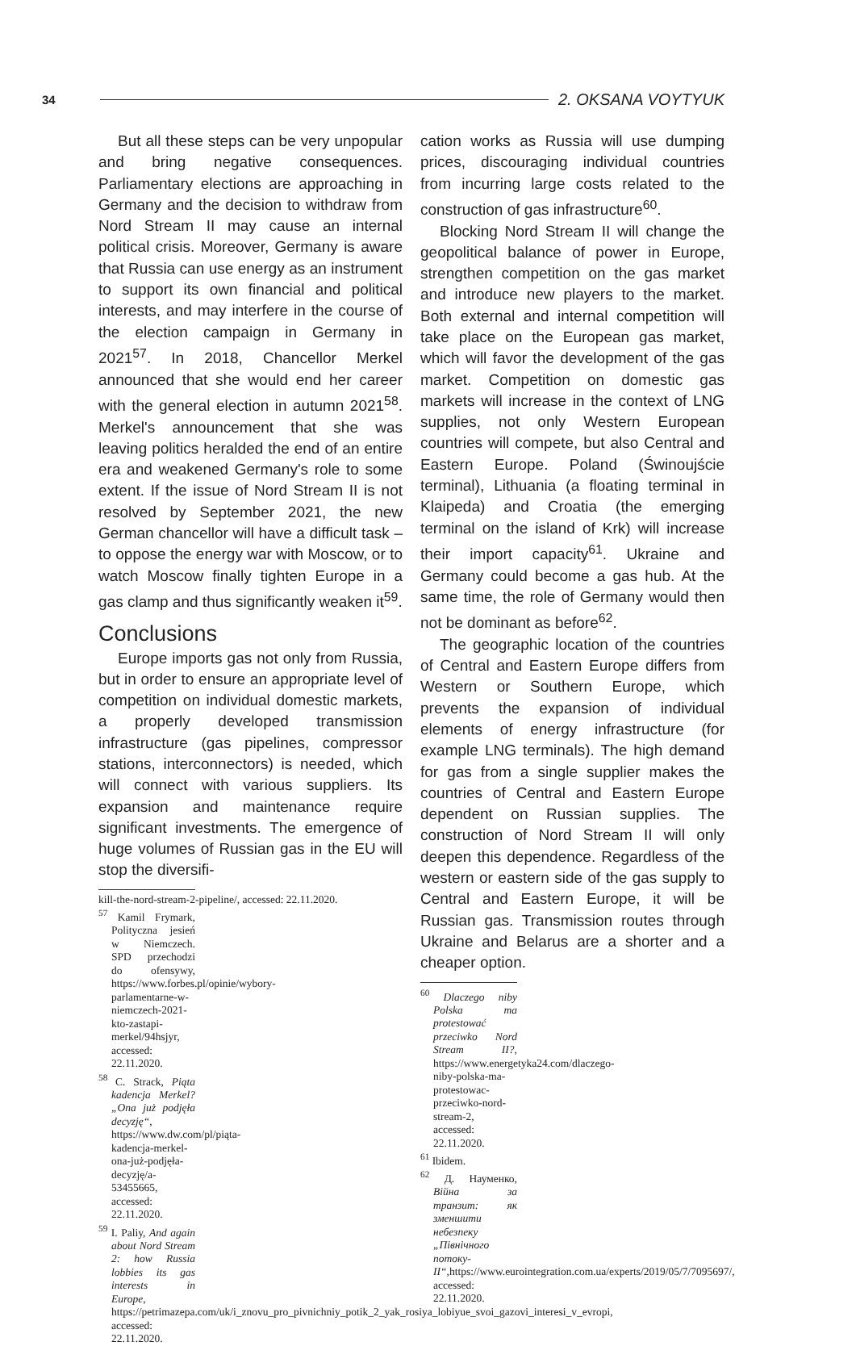34 2. OKSANA VOYTYUK
But all these steps can be very unpopular and bring negative consequences. Parliamentary elections are approaching in Germany and the decision to withdraw from Nord Stream II may cause an internal political crisis. Moreover, Germany is aware that Russia can use energy as an instrument to support its own financial and political interests, and may interfere in the course of the election campaign in Germany in 2021<sup>57</sup>. In 2018, Chancellor Merkel announced that she would end her career with the general election in autumn 2021<sup>58</sup>. Merkel's announcement that she was leaving politics heralded the end of an entire era and weakened Germany's role to some extent. If the issue of Nord Stream II is not resolved by September 2021, the new German chancellor will have a difficult task – to oppose the energy war with Moscow, or to watch Moscow finally tighten Europe in a gas clamp and thus significantly weaken it<sup>59</sup>.
Conclusions
Europe imports gas not only from Russia, but in order to ensure an appropriate level of competition on individual domestic markets, a properly developed transmission infrastructure (gas pipelines, compressor stations, interconnectors) is needed, which will connect with various suppliers. Its expansion and maintenance require significant investments. The emergence of huge volumes of Russian gas in the EU will stop the diversifi-
kill-the-nord-stream-2-pipeline/, accessed: 22.11.2020.
<sup>57</sup> Kamil Frymark, Polityczna jesień w Niemczech. SPD przechodzi do ofensywy, https://www.forbes.pl/opinie/wybory-parlamentarne-w-niemczech-2021-kto-zastapi-merkel/94hsjyr, accessed: 22.11.2020.
<sup>58</sup> C. Strack, Piąta kadencja Merkel? „Ona już podjęła decyzję“, https://www.dw.com/pl/piąta-kadencja-merkel-ona-już-podjęła-decyzję/a-53455665, accessed: 22.11.2020.
<sup>59</sup> I. Paliy, And again about Nord Stream 2: how Russia lobbies its gas interests in Europe, https://petrimazepa.com/uk/i_znovu_pro_pivnichniy_potik_2_yak_rosiya_lobiyue_svoi_gazovi_interesi_v_evropi, accessed: 22.11.2020.
cation works as Russia will use dumping prices, discouraging individual countries from incurring large costs related to the construction of gas infrastructure<sup>60</sup>.
Blocking Nord Stream II will change the geopolitical balance of power in Europe, strengthen competition on the gas market and introduce new players to the market. Both external and internal competition will take place on the European gas market, which will favor the development of the gas market. Competition on domestic gas markets will increase in the context of LNG supplies, not only Western European countries will compete, but also Central and Eastern Europe. Poland (Świnoujście terminal), Lithuania (a floating terminal in Klaipeda) and Croatia (the emerging terminal on the island of Krk) will increase their import capacity<sup>61</sup>. Ukraine and Germany could become a gas hub. At the same time, the role of Germany would then not be dominant as before<sup>62</sup>.
The geographic location of the countries of Central and Eastern Europe differs from Western or Southern Europe, which prevents the expansion of individual elements of energy infrastructure (for example LNG terminals). The high demand for gas from a single supplier makes the countries of Central and Eastern Europe dependent on Russian supplies. The construction of Nord Stream II will only deepen this dependence. Regardless of the western or eastern side of the gas supply to Central and Eastern Europe, it will be Russian gas. Transmission routes through Ukraine and Belarus are a shorter and a cheaper option.
<sup>60</sup> Dlaczego niby Polska ma protestować przeciwko Nord Stream II?, https://www.energetyka24.com/dlaczego-niby-polska-ma-protestowac-przeciwko-nord-stream-2, accessed: 22.11.2020.
<sup>61</sup> Ibidem.
<sup>62</sup> Д. Науменко, Війна за транзит: як зменшити небезпеку „Північного потоку-ІІ“,https://www.eurointegration.com.ua/experts/2019/05/7/7095697/, accessed: 22.11.2020.